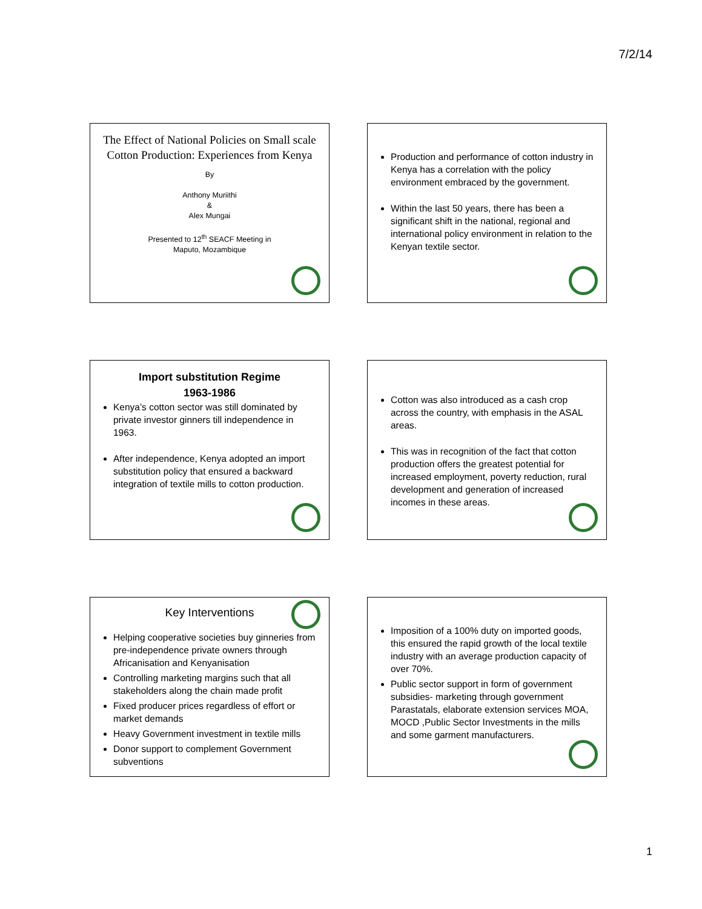7/2/14
The Effect of National Policies on Small scale Cotton Production: Experiences from Kenya
By
Anthony Muriithi
&
Alex Mungai
Presented to 12<sup>th</sup> SEACF Meeting in
Maputo, Mozambique
Production and performance of cotton industry in Kenya has a correlation with the policy environment embraced by the government.
Within the last 50 years, there has been a significant shift in the national, regional and international policy environment in relation to the Kenyan textile sector.
Import substitution Regime
1963-1986
Kenya’s cotton sector was still dominated by private investor ginners till independence in 1963.
After independence, Kenya adopted an import substitution policy that ensured a backward integration of textile mills to cotton production.
Cotton was also introduced as a cash crop across the country, with emphasis in the ASAL areas.
This was in recognition of the fact that cotton production offers the greatest potential for increased employment, poverty reduction, rural development and generation of increased incomes in these areas.
Key Interventions
Helping cooperative societies buy ginneries from pre-independence private owners through Africanisation and Kenyanisation
Controlling marketing margins such that all stakeholders along the chain made profit
Fixed producer prices regardless of effort or market demands
Heavy Government investment in textile mills
Donor support to complement Government subventions
Imposition of a 100% duty on imported goods, this ensured the rapid growth of the local textile industry with an average production capacity of over 70%.
Public sector support in form of government subsidies- marketing through government Parastatals, elaborate extension services MOA, MOCD ,Public Sector Investments in the mills and some garment manufacturers.
1